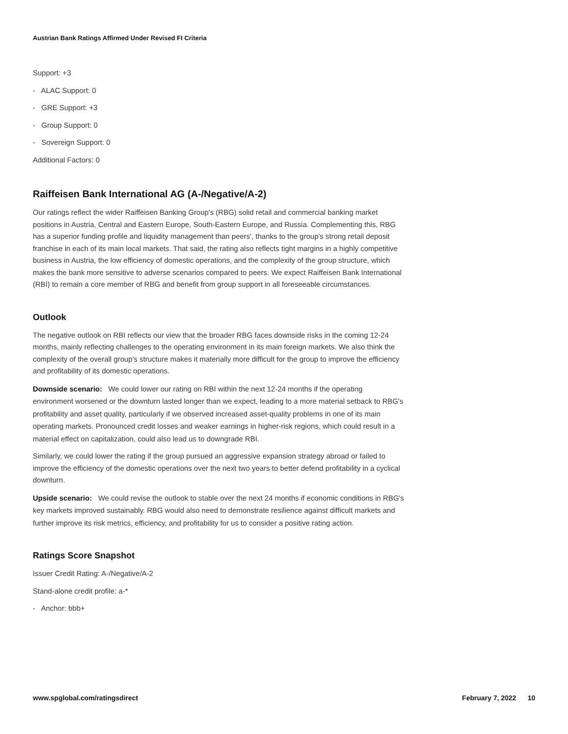Austrian Bank Ratings Affirmed Under Revised FI Criteria
Support: +3
- ALAC Support: 0
- GRE Support: +3
- Group Support: 0
- Sovereign Support: 0
Additional Factors: 0
Raiffeisen Bank International AG (A-/Negative/A-2)
Our ratings reflect the wider Raiffeisen Banking Group's (RBG) solid retail and commercial banking market positions in Austria, Central and Eastern Europe, South-Eastern Europe, and Russia. Complementing this, RBG has a superior funding profile and liquidity management than peers', thanks to the group's strong retail deposit franchise in each of its main local markets. That said, the rating also reflects tight margins in a highly competitive business in Austria, the low efficiency of domestic operations, and the complexity of the group structure, which makes the bank more sensitive to adverse scenarios compared to peers. We expect Raiffeisen Bank International (RBI) to remain a core member of RBG and benefit from group support in all foreseeable circumstances.
Outlook
The negative outlook on RBI reflects our view that the broader RBG faces downside risks in the coming 12-24 months, mainly reflecting challenges to the operating environment in its main foreign markets. We also think the complexity of the overall group's structure makes it materially more difficult for the group to improve the efficiency and profitability of its domestic operations.
Downside scenario: We could lower our rating on RBI within the next 12-24 months if the operating environment worsened or the downturn lasted longer than we expect, leading to a more material setback to RBG's profitability and asset quality, particularly if we observed increased asset-quality problems in one of its main operating markets. Pronounced credit losses and weaker earnings in higher-risk regions, which could result in a material effect on capitalization, could also lead us to downgrade RBI.
Similarly, we could lower the rating if the group pursued an aggressive expansion strategy abroad or failed to improve the efficiency of the domestic operations over the next two years to better defend profitability in a cyclical downturn.
Upside scenario: We could revise the outlook to stable over the next 24 months if economic conditions in RBG's key markets improved sustainably. RBG would also need to demonstrate resilience against difficult markets and further improve its risk metrics, efficiency, and profitability for us to consider a positive rating action.
Ratings Score Snapshot
Issuer Credit Rating: A-/Negative/A-2
Stand-alone credit profile: a-*
- Anchor: bbb+
www.spglobal.com/ratingsdirect February 7, 2022 10